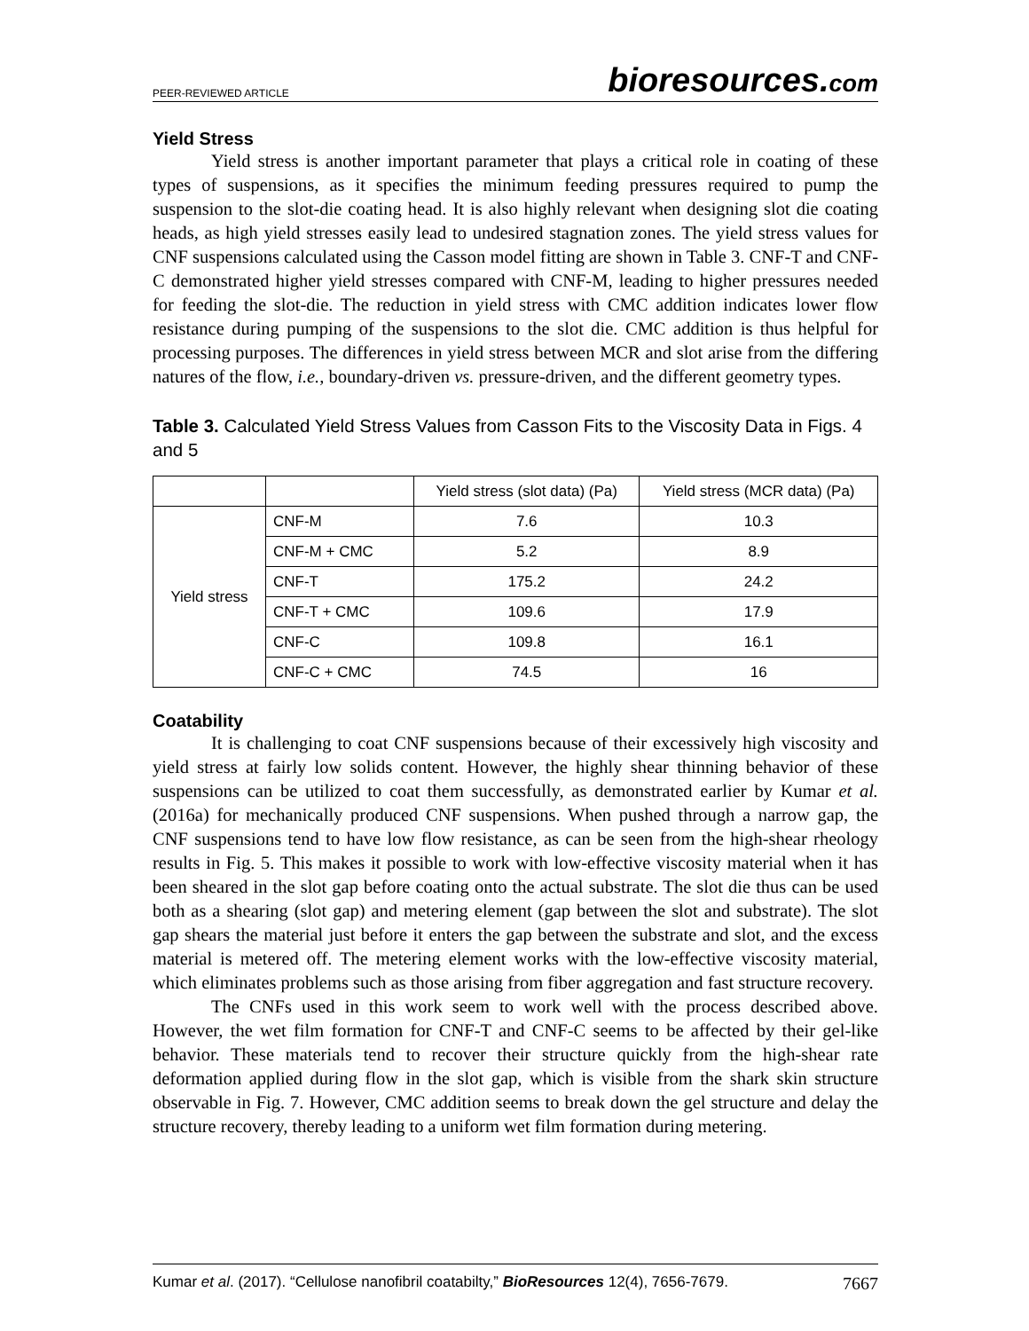PEER-REVIEWED ARTICLE bioresources.com
Yield Stress
Yield stress is another important parameter that plays a critical role in coating of these types of suspensions, as it specifies the minimum feeding pressures required to pump the suspension to the slot-die coating head. It is also highly relevant when designing slot die coating heads, as high yield stresses easily lead to undesired stagnation zones. The yield stress values for CNF suspensions calculated using the Casson model fitting are shown in Table 3. CNF-T and CNF-C demonstrated higher yield stresses compared with CNF-M, leading to higher pressures needed for feeding the slot-die. The reduction in yield stress with CMC addition indicates lower flow resistance during pumping of the suspensions to the slot die. CMC addition is thus helpful for processing purposes. The differences in yield stress between MCR and slot arise from the differing natures of the flow, i.e., boundary-driven vs. pressure-driven, and the different geometry types.
Table 3. Calculated Yield Stress Values from Casson Fits to the Viscosity Data in Figs. 4 and 5
| | | Yield stress (slot data) (Pa) | Yield stress (MCR data) (Pa) |
| Yield stress | CNF-M | 7.6 | 10.3 |
| | CNF-M + CMC | 5.2 | 8.9 |
| | CNF-T | 175.2 | 24.2 |
| | CNF-T + CMC | 109.6 | 17.9 |
| | CNF-C | 109.8 | 16.1 |
| | CNF-C + CMC | 74.5 | 16 |
Coatability
It is challenging to coat CNF suspensions because of their excessively high viscosity and yield stress at fairly low solids content. However, the highly shear thinning behavior of these suspensions can be utilized to coat them successfully, as demonstrated earlier by Kumar et al. (2016a) for mechanically produced CNF suspensions. When pushed through a narrow gap, the CNF suspensions tend to have low flow resistance, as can be seen from the high-shear rheology results in Fig. 5. This makes it possible to work with low-effective viscosity material when it has been sheared in the slot gap before coating onto the actual substrate. The slot die thus can be used both as a shearing (slot gap) and metering element (gap between the slot and substrate). The slot gap shears the material just before it enters the gap between the substrate and slot, and the excess material is metered off. The metering element works with the low-effective viscosity material, which eliminates problems such as those arising from fiber aggregation and fast structure recovery.
The CNFs used in this work seem to work well with the process described above. However, the wet film formation for CNF-T and CNF-C seems to be affected by their gel-like behavior. These materials tend to recover their structure quickly from the high-shear rate deformation applied during flow in the slot gap, which is visible from the shark skin structure observable in Fig. 7. However, CMC addition seems to break down the gel structure and delay the structure recovery, thereby leading to a uniform wet film formation during metering.
Kumar et al. (2017). “Cellulose nanofibril coatabilty,” BioResources 12(4), 7656-7679. 7667